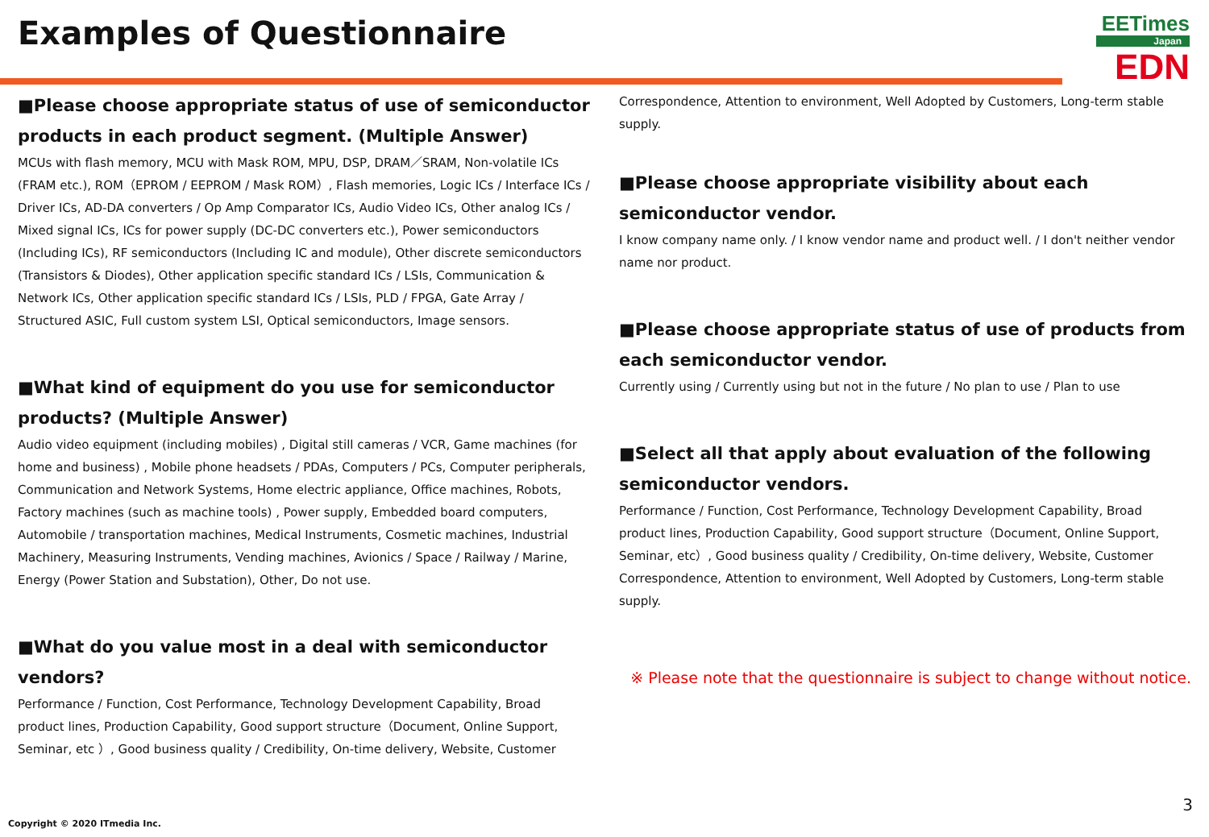Examples of Questionnaire
EETimes
Japan
EDN
■Please choose appropriate status of use of semiconductor products in each product segment. (Multiple Answer)
MCUs with flash memory, MCU with Mask ROM, MPU, DSP, DRAM／SRAM, Non-volatile ICs (FRAM etc.), ROM（EPROM / EEPROM / Mask ROM）, Flash memories, Logic ICs / Interface ICs / Driver ICs, AD-DA converters / Op Amp Comparator ICs, Audio Video ICs, Other analog ICs / Mixed signal ICs, ICs for power supply (DC-DC converters etc.), Power semiconductors (Including ICs), RF semiconductors (Including IC and module), Other discrete semiconductors (Transistors & Diodes), Other application specific standard ICs / LSIs, Communication & Network ICs, Other application specific standard ICs / LSIs, PLD / FPGA, Gate Array / Structured ASIC, Full custom system LSI, Optical semiconductors, Image sensors.
■What kind of equipment do you use for semiconductor products? (Multiple Answer)
Audio video equipment (including mobiles) , Digital still cameras / VCR, Game machines (for home and business) , Mobile phone headsets / PDAs, Computers / PCs, Computer peripherals, Communication and Network Systems, Home electric appliance, Office machines, Robots, Factory machines (such as machine tools) , Power supply, Embedded board computers, Automobile / transportation machines, Medical Instruments, Cosmetic machines, Industrial Machinery, Measuring Instruments, Vending machines, Avionics / Space / Railway / Marine, Energy (Power Station and Substation), Other, Do not use.
■What do you value most in a deal with semiconductor vendors?
Performance / Function, Cost Performance, Technology Development Capability, Broad product lines, Production Capability, Good support structure（Document, Online Support, Seminar, etc ）, Good business quality / Credibility, On-time delivery, Website, Customer
Correspondence, Attention to environment, Well Adopted by Customers, Long-term stable supply.
■Please choose appropriate visibility about each semiconductor vendor.
I know company name only. / I know vendor name and product well. / I don't neither vendor name nor product.
■Please choose appropriate status of use of products from each semiconductor vendor.
Currently using / Currently using but not in the future / No plan to use / Plan to use
■Select all that apply about evaluation of the following semiconductor vendors.
Performance / Function, Cost Performance, Technology Development Capability, Broad product lines, Production Capability, Good support structure（Document, Online Support, Seminar, etc）, Good business quality / Credibility, On-time delivery, Website, Customer Correspondence, Attention to environment, Well Adopted by Customers, Long-term stable supply.
※ Please note that the questionnaire is subject to change without notice.
Copyright © 2020 ITmedia Inc.
3